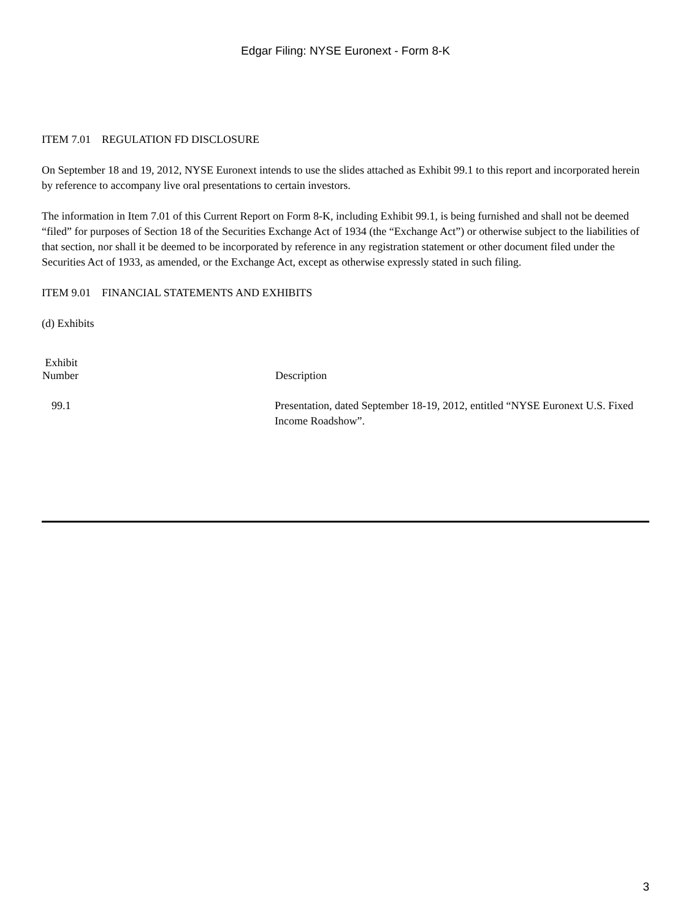Edgar Filing: NYSE Euronext - Form 8-K
ITEM 7.01 REGULATION FD DISCLOSURE
On September 18 and 19, 2012, NYSE Euronext intends to use the slides attached as Exhibit 99.1 to this report and incorporated herein by reference to accompany live oral presentations to certain investors.
The information in Item 7.01 of this Current Report on Form 8-K, including Exhibit 99.1, is being furnished and shall not be deemed “filed” for purposes of Section 18 of the Securities Exchange Act of 1934 (the “Exchange Act”) or otherwise subject to the liabilities of that section, nor shall it be deemed to be incorporated by reference in any registration statement or other document filed under the Securities Act of 1933, as amended, or the Exchange Act, except as otherwise expressly stated in such filing.
ITEM 9.01 FINANCIAL STATEMENTS AND EXHIBITS
(d) Exhibits
| Exhibit Number | Description |
| --- | --- |
| 99.1 | Presentation, dated September 18-19, 2012, entitled “NYSE Euronext U.S. Fixed Income Roadshow”. |
3